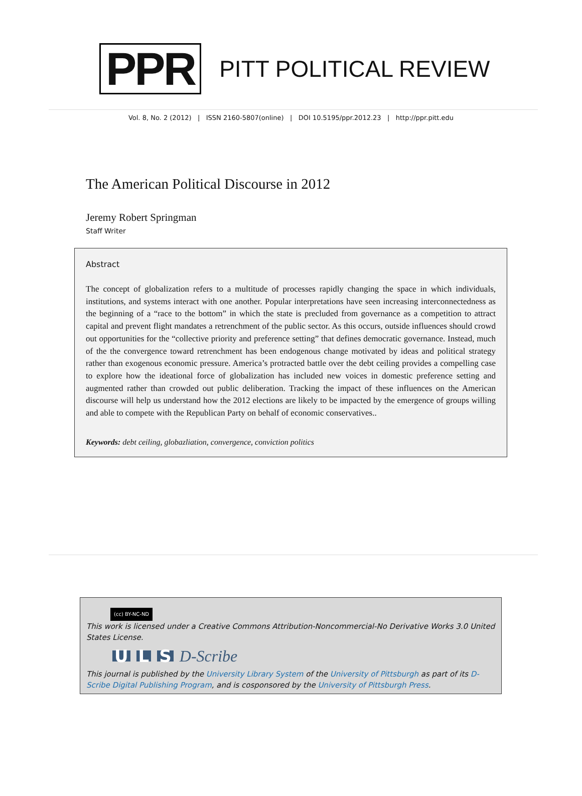PPR
PITT POLITICAL REVIEW
Vol. 8, No. 2 (2012) | ISSN 2160-5807(online) | DOI 10.5195/ppr.2012.23 | http://ppr.pitt.edu
The American Political Discourse in 2012
Jeremy Robert Springman
Staff Writer
Abstract
The concept of globalization refers to a multitude of processes rapidly changing the space in which individuals, institutions, and systems interact with one another. Popular interpretations have seen increasing interconnectedness as the beginning of a “race to the bottom” in which the state is precluded from governance as a competition to attract capital and prevent flight mandates a retrenchment of the public sector. As this occurs, outside influences should crowd out opportunities for the “collective priority and preference setting” that defines democratic governance. Instead, much of the the convergence toward retrenchment has been endogenous change motivated by ideas and political strategy rather than exogenous economic pressure. America’s protracted battle over the debt ceiling provides a compelling case to explore how the ideational force of globalization has included new voices in domestic preference setting and augmented rather than crowded out public deliberation. Tracking the impact of these influences on the American discourse will help us understand how the 2012 elections are likely to be impacted by the emergence of groups willing and able to compete with the Republican Party on behalf of economic conservatives..
Keywords: debt ceiling, globazliation, convergence, conviction politics
(cc) BY-NC-ND
This work is licensed under a Creative Commons Attribution-Noncommercial-No Derivative Works 3.0 United States License.
U L S D-Scribe
This journal is published by the University Library System of the University of Pittsburgh as part of its D-Scribe Digital Publishing Program, and is cosponsored by the University of Pittsburgh Press.